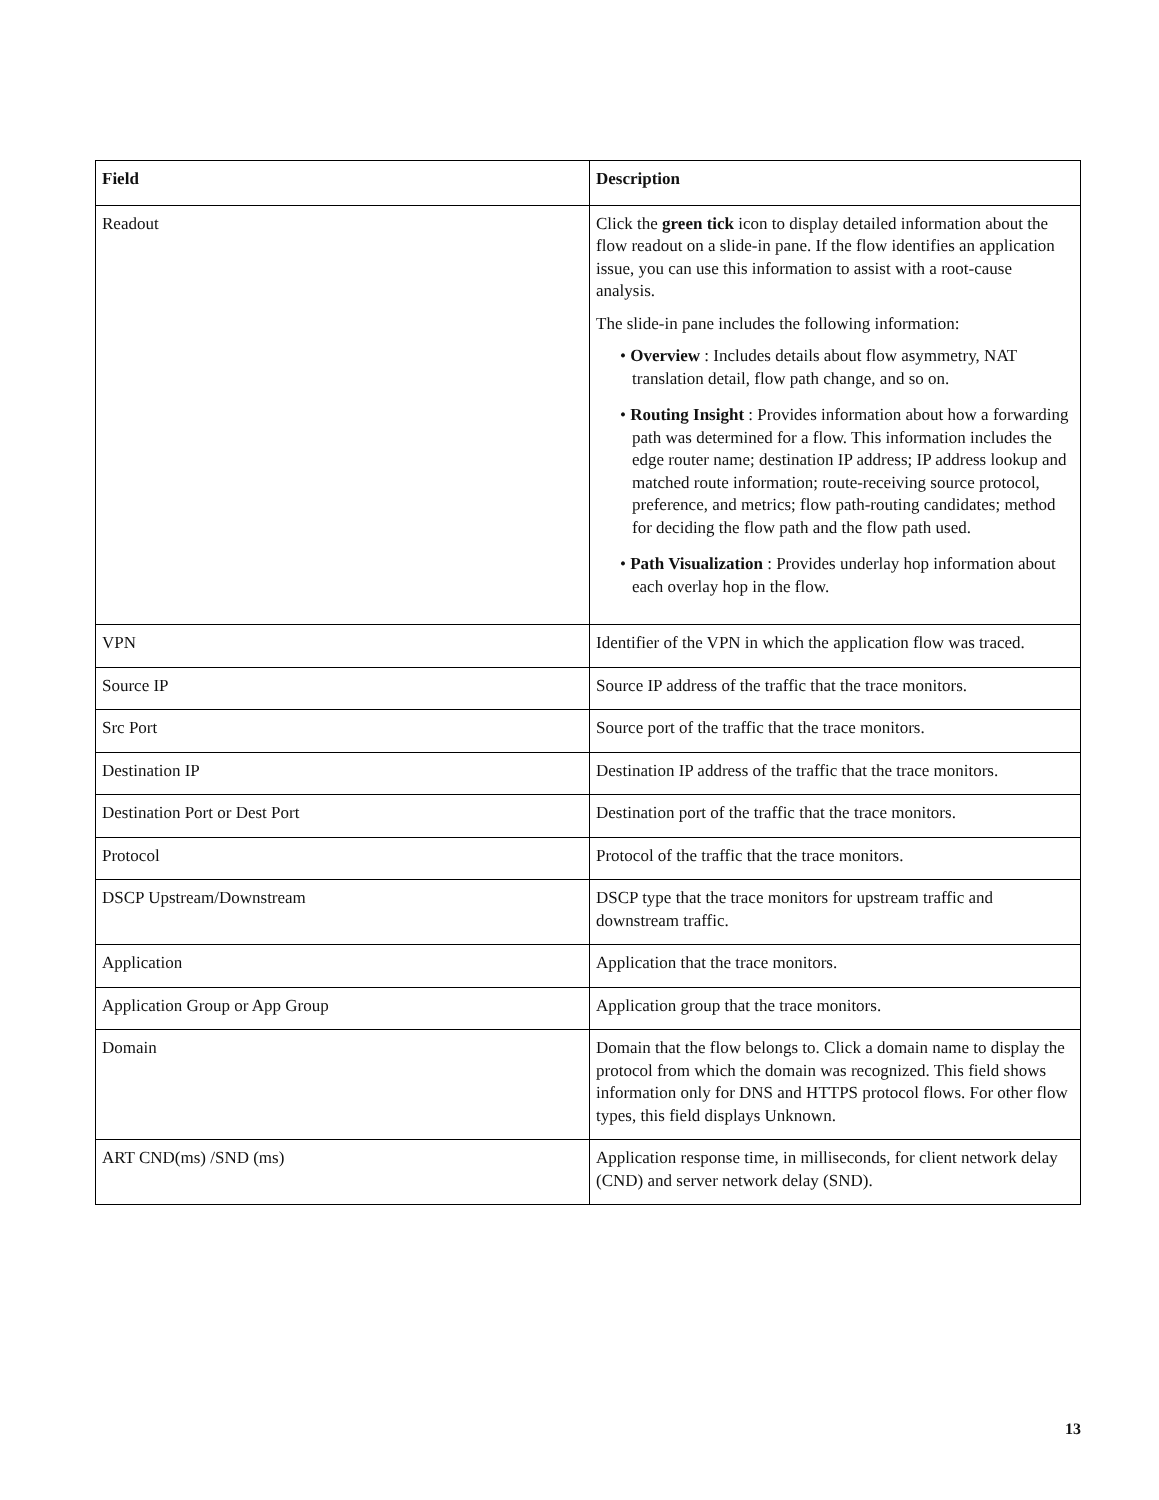| Field | Description |
| --- | --- |
| Readout | Click the green tick icon to display detailed information about the flow readout on a slide-in pane. If the flow identifies an application issue, you can use this information to assist with a root-cause analysis. The slide-in pane includes the following information: • Overview : Includes details about flow asymmetry, NAT translation detail, flow path change, and so on. • Routing Insight : Provides information about how a forwarding path was determined for a flow. This information includes the edge router name; destination IP address; IP address lookup and matched route information; route-receiving source protocol, preference, and metrics; flow path-routing candidates; method for deciding the flow path and the flow path used. • Path Visualization : Provides underlay hop information about each overlay hop in the flow. |
| VPN | Identifier of the VPN in which the application flow was traced. |
| Source IP | Source IP address of the traffic that the trace monitors. |
| Src Port | Source port of the traffic that the trace monitors. |
| Destination IP | Destination IP address of the traffic that the trace monitors. |
| Destination Port or Dest Port | Destination port of the traffic that the trace monitors. |
| Protocol | Protocol of the traffic that the trace monitors. |
| DSCP Upstream/Downstream | DSCP type that the trace monitors for upstream traffic and downstream traffic. |
| Application | Application that the trace monitors. |
| Application Group or App Group | Application group that the trace monitors. |
| Domain | Domain that the flow belongs to. Click a domain name to display the protocol from which the domain was recognized. This field shows information only for DNS and HTTPS protocol flows. For other flow types, this field displays Unknown. |
| ART CND(ms) /SND (ms) | Application response time, in milliseconds, for client network delay (CND) and server network delay (SND). |
13